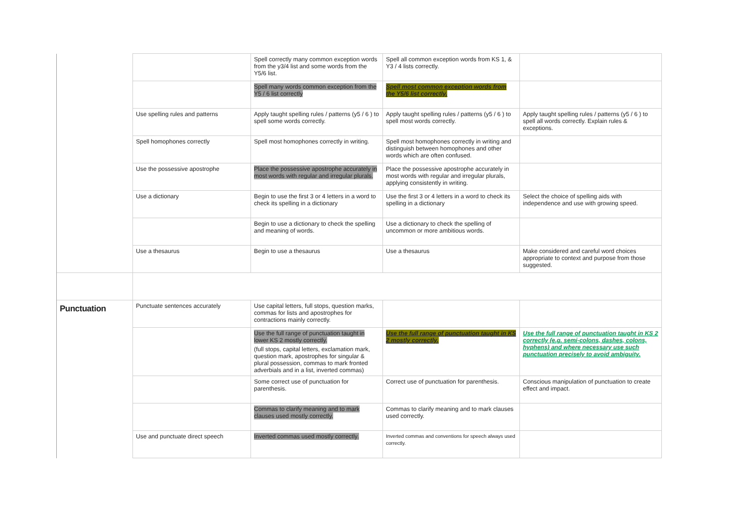| | | Spell correctly many common exception words from the y3/4 list and some words from the Y5/6 list. | Spell all common exception words from KS 1, & Y3 / 4 lists correctly. | |
| | | Spell many words common exception from the Y5 / 6 list correctly | Spell most common exception words from the Y5/6 list correctly. | |
| | Use spelling rules and patterns | Apply taught spelling rules / patterns (y5 / 6 ) to spell some words correctly. | Apply taught spelling rules / patterns (y5 / 6 ) to spell most words correctly. | Apply taught spelling rules / patterns (y5 / 6 ) to spell all words correctly. Explain rules & exceptions. |
| | Spell homophones correctly | Spell most homophones correctly in writing. | Spell most homophones correctly in writing and distinguish between homophones and other words which are often confused. | |
| | Use the possessive apostrophe | Place the possessive apostrophe accurately in most words with regular and irregular plurals. | Place the possessive apostrophe accurately in most words with regular and irregular plurals, applying consistently in writing. | |
| | Use a dictionary | Begin to use the first 3 or 4 letters in a word to check its spelling in a dictionary | Use the first 3 or 4 letters in a word to check its spelling in a dictionary | Select the choice of spelling aids with independence and use with growing speed. |
| | | Begin to use a dictionary to check the spelling and meaning of words. | Use a dictionary to check the spelling of uncommon or more ambitious words. | |
| | Use a thesaurus | Begin to use a thesaurus | Use a thesaurus | Make considered and careful word choices appropriate to context and purpose from those suggested. |
| Punctuation | Punctuate sentences accurately | Use capital letters, full stops, question marks, commas for lists and apostrophes for contractions mainly correctly. | | |
| | | Use the full range of punctuation taught in lower KS 2 mostly correctly. (full stops, capital letters, exclamation mark, question mark, apostrophes for singular & plural possession, commas to mark fronted adverbials and in a list, inverted commas) | Use the full range of punctuation taught in KS 2 mostly correctly. | Use the full range of punctuation taught in KS 2 correctly (e.g. semi-colons, dashes, colons, hyphens) and where necessary use such punctuation precisely to avoid ambiguity. |
| | | Some correct use of punctuation for parenthesis. | Correct use of punctuation for parenthesis. | Conscious manipulation of punctuation to create effect and impact. |
| | | Commas to clarify meaning and to mark clauses used mostly correctly. | Commas to clarify meaning and to mark clauses used correctly. | |
| | Use and punctuate direct speech | Inverted commas used mostly correctly. | Inverted commas and conventions for speech always used correctly. | |